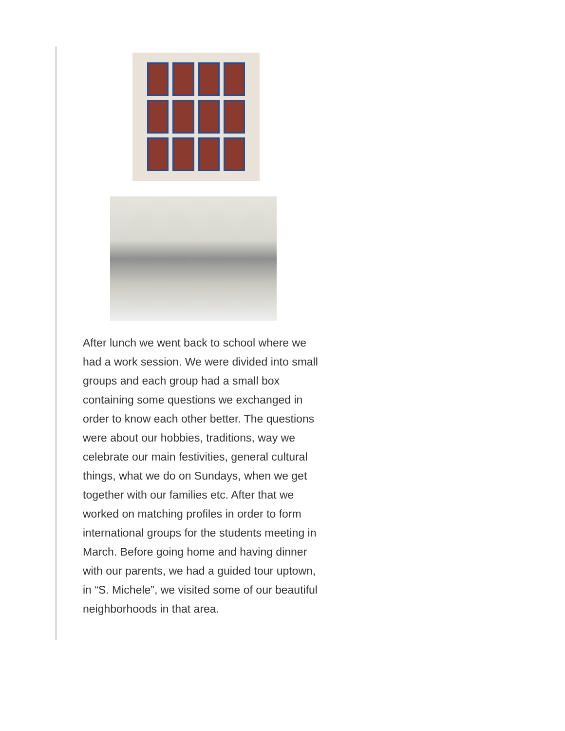After lunch we went back to school where we had a work session. We were divided into small groups and each group had a small box containing some questions we exchanged in order to know each other better. The questions were about our hobbies, traditions, way we celebrate our main festivities, general cultural things, what we do on Sundays, when we get together with our families etc. After that we worked on matching profiles in order to form international groups for the students meeting in March. Before going home and having dinner with our parents, we had a guided tour uptown, in “S. Michele”, we visited some of our beautiful neighborhoods in that area.